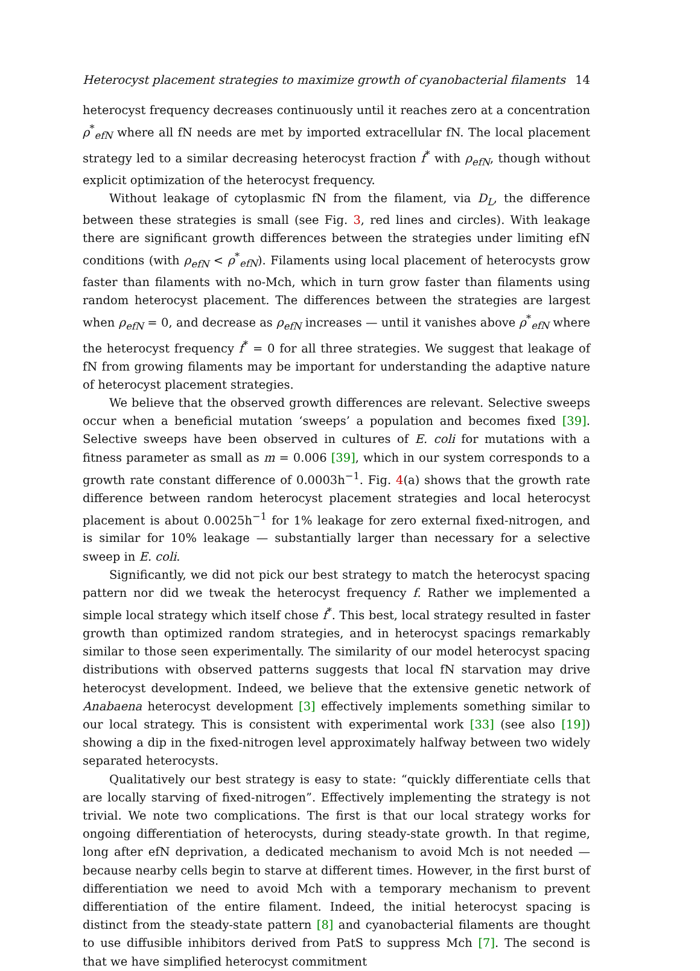Heterocyst placement strategies to maximize growth of cyanobacterial filaments 14
heterocyst frequency decreases continuously until it reaches zero at a concentration ρ<sup>*</sup><sub>efN</sub> where all fN needs are met by imported extracellular fN. The local placement strategy led to a similar decreasing heterocyst fraction f<sup>*</sup> with ρ<sub>efN</sub>, though without explicit optimization of the heterocyst frequency.
Without leakage of cytoplasmic fN from the filament, via D<sub>L</sub>, the difference between these strategies is small (see Fig. 3, red lines and circles). With leakage there are significant growth differences between the strategies under limiting efN conditions (with ρ<sub>efN</sub> < ρ<sup>*</sup><sub>efN</sub>). Filaments using local placement of heterocysts grow faster than filaments with no-Mch, which in turn grow faster than filaments using random heterocyst placement. The differences between the strategies are largest when ρ<sub>efN</sub> = 0, and decrease as ρ<sub>efN</sub> increases — until it vanishes above ρ<sup>*</sup><sub>efN</sub> where the heterocyst frequency f<sup>*</sup> = 0 for all three strategies. We suggest that leakage of fN from growing filaments may be important for understanding the adaptive nature of heterocyst placement strategies.
We believe that the observed growth differences are relevant. Selective sweeps occur when a beneficial mutation ‘sweeps’ a population and becomes fixed [39]. Selective sweeps have been observed in cultures of E. coli for mutations with a fitness parameter as small as m = 0.006 [39], which in our system corresponds to a growth rate constant difference of 0.0003h<sup>−1</sup>. Fig. 4(a) shows that the growth rate difference between random heterocyst placement strategies and local heterocyst placement is about 0.0025h<sup>−1</sup> for 1% leakage for zero external fixed-nitrogen, and is similar for 10% leakage — substantially larger than necessary for a selective sweep in E. coli.
Significantly, we did not pick our best strategy to match the heterocyst spacing pattern nor did we tweak the heterocyst frequency f. Rather we implemented a simple local strategy which itself chose f<sup>*</sup>. This best, local strategy resulted in faster growth than optimized random strategies, and in heterocyst spacings remarkably similar to those seen experimentally. The similarity of our model heterocyst spacing distributions with observed patterns suggests that local fN starvation may drive heterocyst development. Indeed, we believe that the extensive genetic network of Anabaena heterocyst development [3] effectively implements something similar to our local strategy. This is consistent with experimental work [33] (see also [19]) showing a dip in the fixed-nitrogen level approximately halfway between two widely separated heterocysts.
Qualitatively our best strategy is easy to state: “quickly differentiate cells that are locally starving of fixed-nitrogen”. Effectively implementing the strategy is not trivial. We note two complications. The first is that our local strategy works for ongoing differentiation of heterocysts, during steady-state growth. In that regime, long after efN deprivation, a dedicated mechanism to avoid Mch is not needed — because nearby cells begin to starve at different times. However, in the first burst of differentiation we need to avoid Mch with a temporary mechanism to prevent differentiation of the entire filament. Indeed, the initial heterocyst spacing is distinct from the steady-state pattern [8] and cyanobacterial filaments are thought to use diffusible inhibitors derived from PatS to suppress Mch [7]. The second is that we have simplified heterocyst commitment